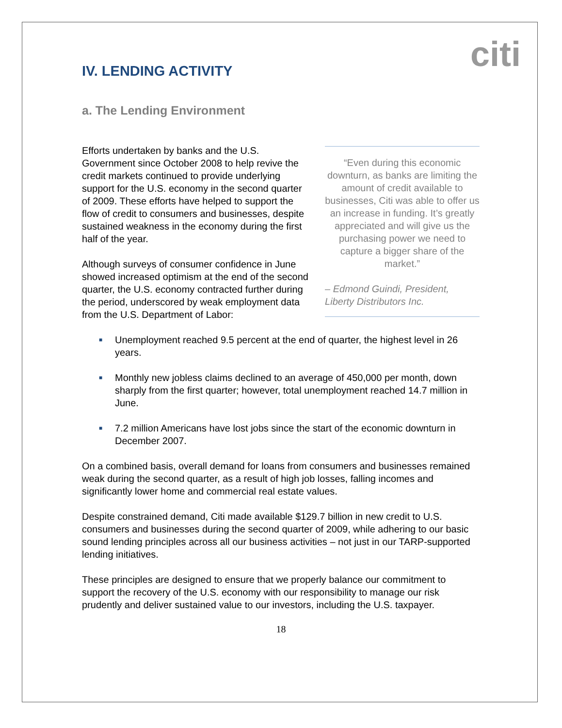citi
IV. LENDING ACTIVITY
a. The Lending Environment
Efforts undertaken by banks and the U.S. Government since October 2008 to help revive the credit markets continued to provide underlying support for the U.S. economy in the second quarter of 2009. These efforts have helped to support the flow of credit to consumers and businesses, despite sustained weakness in the economy during the first half of the year.
Although surveys of consumer confidence in June showed increased optimism at the end of the second quarter, the U.S. economy contracted further during the period, underscored by weak employment data from the U.S. Department of Labor:
“Even during this economic downturn, as banks are limiting the amount of credit available to businesses, Citi was able to offer us an increase in funding. It’s greatly appreciated and will give us the purchasing power we need to capture a bigger share of the market.”
– Edmond Guindi, President, Liberty Distributors Inc.
■ Unemployment reached 9.5 percent at the end of quarter, the highest level in 26 years.
■ Monthly new jobless claims declined to an average of 450,000 per month, down sharply from the first quarter; however, total unemployment reached 14.7 million in June.
■ 7.2 million Americans have lost jobs since the start of the economic downturn in December 2007.
On a combined basis, overall demand for loans from consumers and businesses remained weak during the second quarter, as a result of high job losses, falling incomes and significantly lower home and commercial real estate values.
Despite constrained demand, Citi made available $129.7 billion in new credit to U.S. consumers and businesses during the second quarter of 2009, while adhering to our basic sound lending principles across all our business activities – not just in our TARP-supported lending initiatives.
These principles are designed to ensure that we properly balance our commitment to support the recovery of the U.S. economy with our responsibility to manage our risk prudently and deliver sustained value to our investors, including the U.S. taxpayer.
18